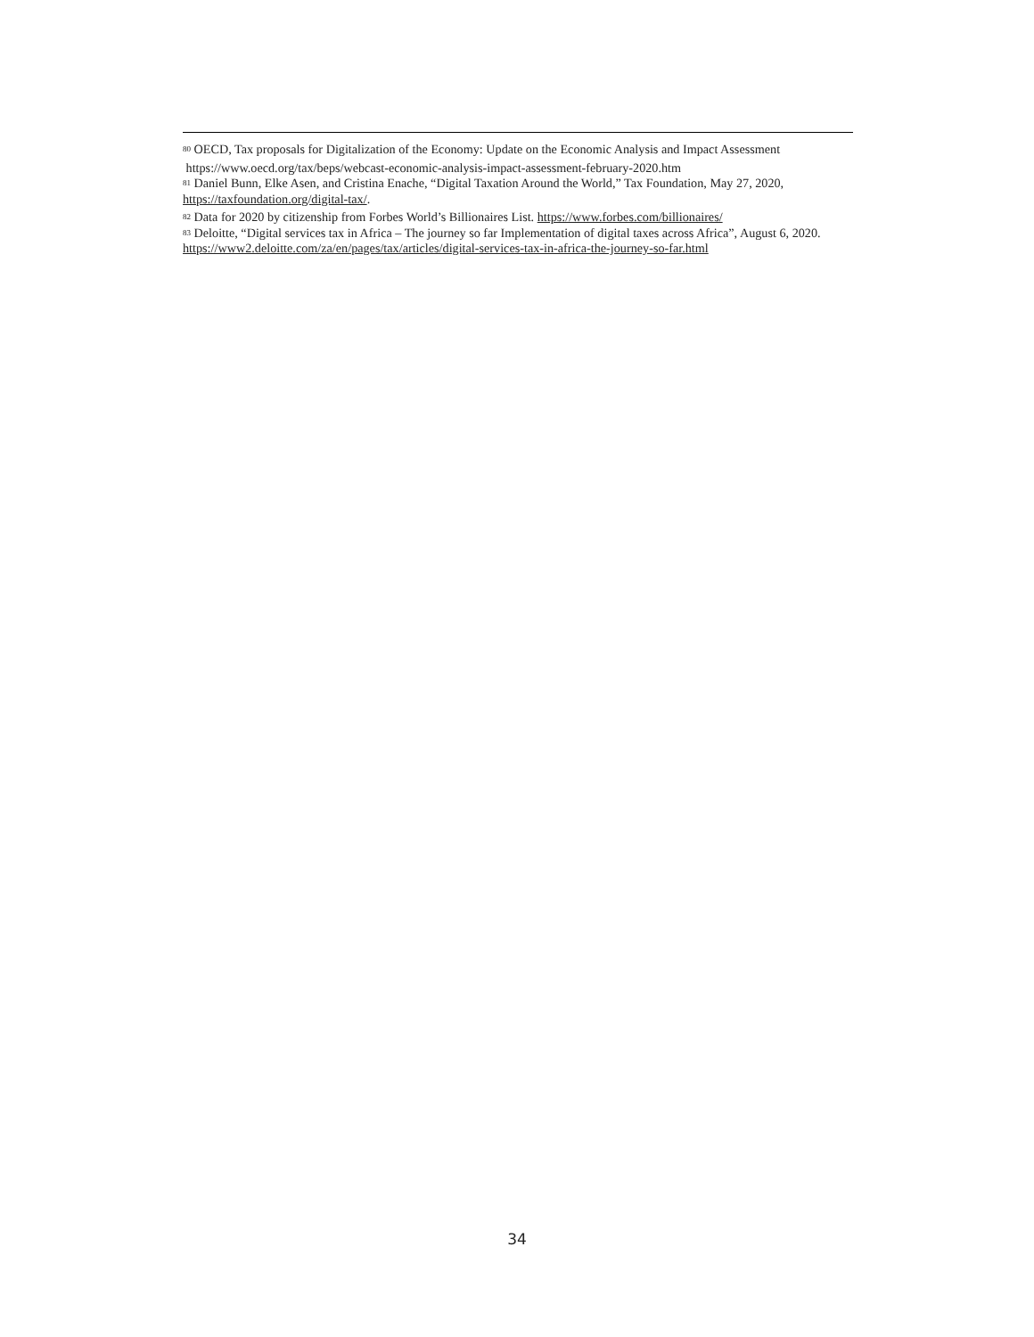<sup>80</sup> OECD, Tax proposals for Digitalization of the Economy: Update on the Economic Analysis and Impact Assessment
https://www.oecd.org/tax/beps/webcast-economic-analysis-impact-assessment-february-2020.htm
<sup>81</sup> Daniel Bunn, Elke Asen, and Cristina Enache, “Digital Taxation Around the World,” Tax Foundation, May 27, 2020, https://taxfoundation.org/digital-tax/.
<sup>82</sup> Data for 2020 by citizenship from Forbes World’s Billionaires List. https://www.forbes.com/billionaires/
<sup>83</sup> Deloitte, “Digital services tax in Africa – The journey so far Implementation of digital taxes across Africa”, August 6, 2020. https://www2.deloitte.com/za/en/pages/tax/articles/digital-services-tax-in-africa-the-journey-so-far.html
34